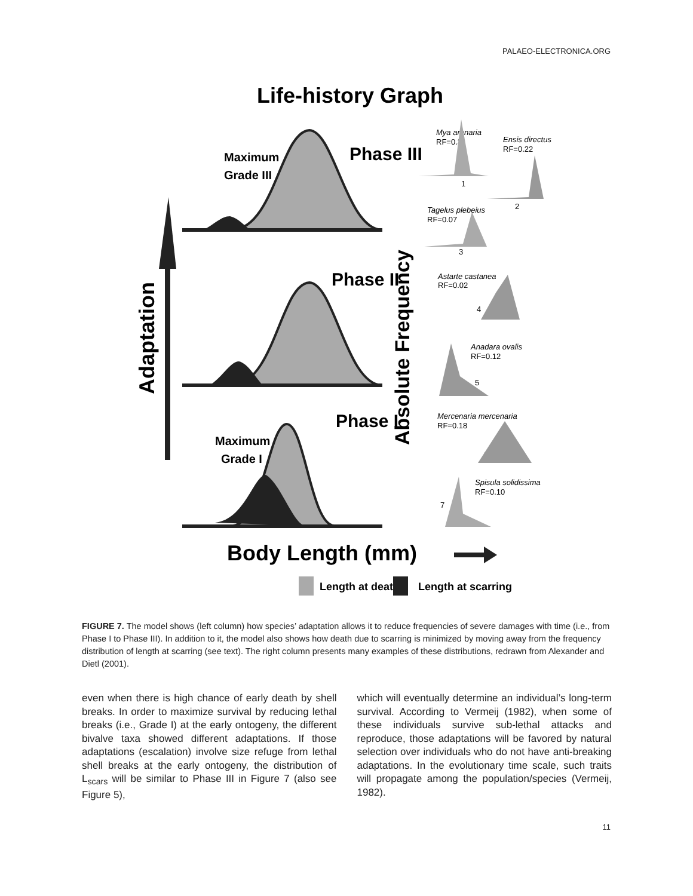PALAEO-ELECTRONICA.ORG
Life-history Graph
Adaptation
Absolute Frequency
Maximum
Grade III
Phase III
Phase II
Phase I
Maximum
Grade I
Body Length (mm)
Length at death
Length at scarring
Mya arenaria
RF=0.3
1
Ensis directus
RF=0.22
2
Tagelus plebeius
RF=0.07
3
Astarte castanea
RF=0.02
4
Anadara ovalis
RF=0.12
5
Mercenaria mercenaria
RF=0.18
6
Spisula solidissima
RF=0.10
7
FIGURE 7. The model shows (left column) how species’ adaptation allows it to reduce frequencies of severe damages with time (i.e., from Phase I to Phase III). In addition to it, the model also shows how death due to scarring is minimized by moving away from the frequency distribution of length at scarring (see text). The right column presents many examples of these distributions, redrawn from Alexander and Dietl (2001).
even when there is high chance of early death by shell breaks. In order to maximize survival by reducing lethal breaks (i.e., Grade I) at the early ontogeny, the different bivalve taxa showed different adaptations. If those adaptations (escalation) involve size refuge from lethal shell breaks at the early ontogeny, the distribution of L<sub>scars</sub> will be similar to Phase III in Figure 7 (also see Figure 5),
which will eventually determine an individual’s long-term survival. According to Vermeij (1982), when some of these individuals survive sub-lethal attacks and reproduce, those adaptations will be favored by natural selection over individuals who do not have anti-breaking adaptations. In the evolutionary time scale, such traits will propagate among the population/species (Vermeij, 1982).
11